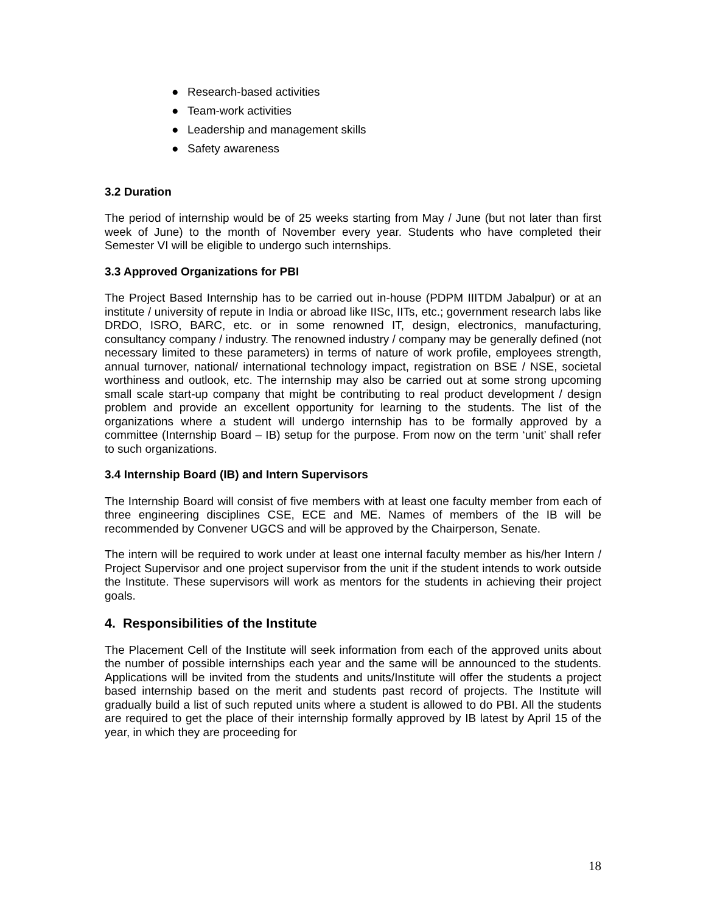● Research-based activities
● Team-work activities
● Leadership and management skills
● Safety awareness
3.2 Duration
The period of internship would be of 25 weeks starting from May / June (but not later than first week of June) to the month of November every year. Students who have completed their Semester VI will be eligible to undergo such internships.
3.3 Approved Organizations for PBI
The Project Based Internship has to be carried out in-house (PDPM IIITDM Jabalpur) or at an institute / university of repute in India or abroad like IISc, IITs, etc.; government research labs like DRDO, ISRO, BARC, etc. or in some renowned IT, design, electronics, manufacturing, consultancy company / industry. The renowned industry / company may be generally defined (not necessary limited to these parameters) in terms of nature of work profile, employees strength, annual turnover, national/ international technology impact, registration on BSE / NSE, societal worthiness and outlook, etc. The internship may also be carried out at some strong upcoming small scale start-up company that might be contributing to real product development / design problem and provide an excellent opportunity for learning to the students. The list of the organizations where a student will undergo internship has to be formally approved by a committee (Internship Board – IB) setup for the purpose. From now on the term ‘unit’ shall refer to such organizations.
3.4 Internship Board (IB) and Intern Supervisors
The Internship Board will consist of five members with at least one faculty member from each of three engineering disciplines CSE, ECE and ME. Names of members of the IB will be recommended by Convener UGCS and will be approved by the Chairperson, Senate.
The intern will be required to work under at least one internal faculty member as his/her Intern / Project Supervisor and one project supervisor from the unit if the student intends to work outside the Institute. These supervisors will work as mentors for the students in achieving their project goals.
4. Responsibilities of the Institute
The Placement Cell of the Institute will seek information from each of the approved units about the number of possible internships each year and the same will be announced to the students. Applications will be invited from the students and units/Institute will offer the students a project based internship based on the merit and students past record of projects. The Institute will gradually build a list of such reputed units where a student is allowed to do PBI. All the students are required to get the place of their internship formally approved by IB latest by April 15 of the year, in which they are proceeding for
18